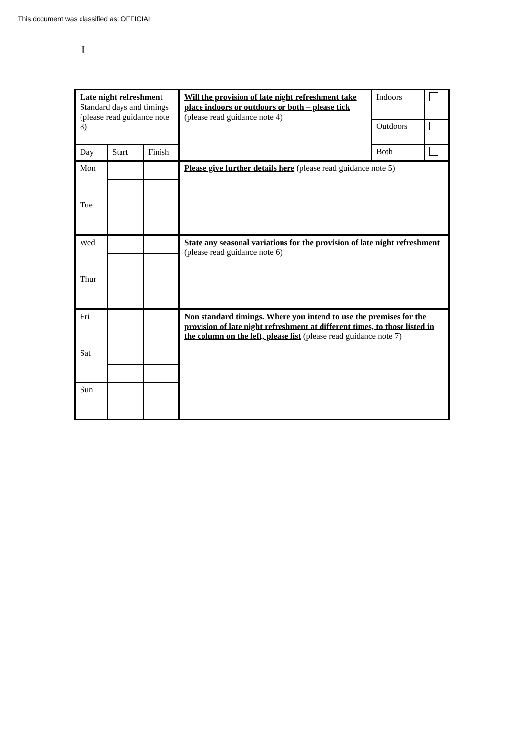This document was classified as: OFFICIAL
I
| Late night refreshment Standard days and timings (please read guidance note 8) | | | Will the provision of late night refreshment take place indoors or outdoors or both – please tick (please read guidance note 4) | Indoors | |
| | | | | Outdoors | |
| Day | Start | Finish | | Both | |
| Mon | | | Please give further details here (please read guidance note 5) | | |
| Tue | | | | | |
| Wed | | | State any seasonal variations for the provision of late night refreshment (please read guidance note 6) | | |
| Thur | | | | | |
| Fri | | | Non standard timings. Where you intend to use the premises for the provision of late night refreshment at different times, to those listed in the column on the left, please list (please read guidance note 7) | | |
| Sat | | | | | |
| Sun | | | | | |